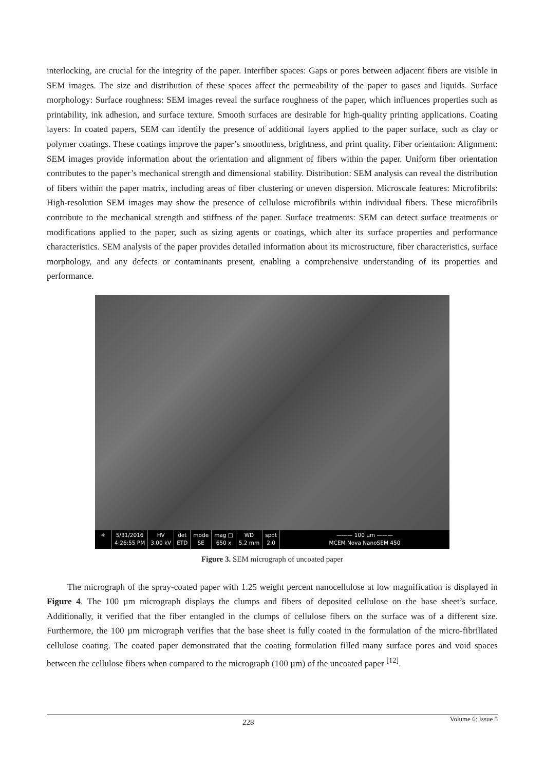interlocking, are crucial for the integrity of the paper. Interfiber spaces: Gaps or pores between adjacent fibers are visible in SEM images. The size and distribution of these spaces affect the permeability of the paper to gases and liquids. Surface morphology: Surface roughness: SEM images reveal the surface roughness of the paper, which influences properties such as printability, ink adhesion, and surface texture. Smooth surfaces are desirable for high-quality printing applications. Coating layers: In coated papers, SEM can identify the presence of additional layers applied to the paper surface, such as clay or polymer coatings. These coatings improve the paper’s smoothness, brightness, and print quality. Fiber orientation: Alignment: SEM images provide information about the orientation and alignment of fibers within the paper. Uniform fiber orientation contributes to the paper’s mechanical strength and dimensional stability. Distribution: SEM analysis can reveal the distribution of fibers within the paper matrix, including areas of fiber clustering or uneven dispersion. Microscale features: Microfibrils: High-resolution SEM images may show the presence of cellulose microfibrils within individual fibers. These microfibrils contribute to the mechanical strength and stiffness of the paper. Surface treatments: SEM can detect surface treatments or modifications applied to the paper, such as sizing agents or coatings, which alter its surface properties and performance characteristics. SEM analysis of the paper provides detailed information about its microstructure, fiber characteristics, surface morphology, and any defects or contaminants present, enabling a comprehensive understanding of its properties and performance.
⚛ 5/31/2016
4:26:55 PM
HV
3.00 kV
det
ETD
mode
SE
mag □
650 x
WD
5.2 mm
spot
2.0
——— 100 µm ———
MCEM Nova NanoSEM 450
Figure 3. SEM micrograph of uncoated paper
The micrograph of the spray-coated paper with 1.25 weight percent nanocellulose at low magnification is displayed in Figure 4. The 100 µm micrograph displays the clumps and fibers of deposited cellulose on the base sheet’s surface. Additionally, it verified that the fiber entangled in the clumps of cellulose fibers on the surface was of a different size. Furthermore, the 100 µm micrograph verifies that the base sheet is fully coated in the formulation of the micro-fibrillated cellulose coating. The coated paper demonstrated that the coating formulation filled many surface pores and void spaces between the cellulose fibers when compared to the micrograph (100 µm) of the uncoated paper <sup>[12]</sup>.
228 Volume 6; Issue 5